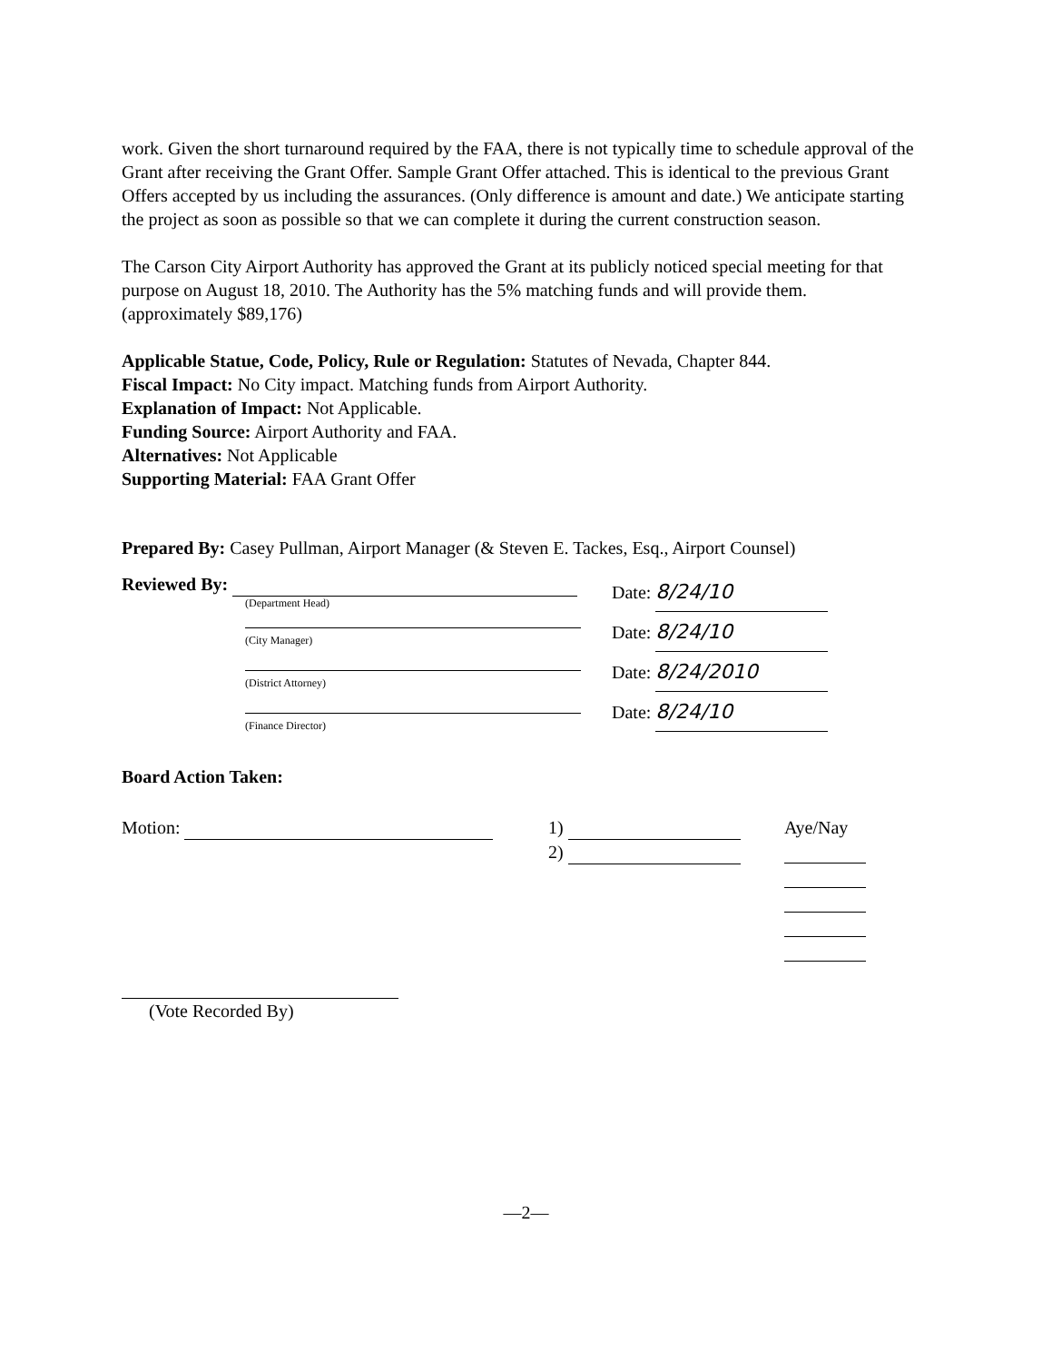work. Given the short turnaround required by the FAA, there is not typically time to schedule approval of the Grant after receiving the Grant Offer. Sample Grant Offer attached. This is identical to the previous Grant Offers accepted by us including the assurances. (Only difference is amount and date.) We anticipate starting the project as soon as possible so that we can complete it during the current construction season.
The Carson City Airport Authority has approved the Grant at its publicly noticed special meeting for that purpose on August 18, 2010. The Authority has the 5% matching funds and will provide them. (approximately $89,176)
Applicable Statue, Code, Policy, Rule or Regulation: Statutes of Nevada, Chapter 844.
Fiscal Impact: No City impact. Matching funds from Airport Authority.
Explanation of Impact: Not Applicable.
Funding Source: Airport Authority and FAA.
Alternatives: Not Applicable
Supporting Material: FAA Grant Offer
Prepared By: Casey Pullman, Airport Manager (& Steven E. Tackes, Esq., Airport Counsel)
Reviewed By:
(Department Head)
(City Manager)
(District Attorney)
(Finance Director)
Date: 8/24/10
Date: 8/24/10
Date: 8/24/2010
Date: 8/24/10
Board Action Taken:
Motion: 1)
2)
Aye/Nay
(Vote Recorded By)
—2—